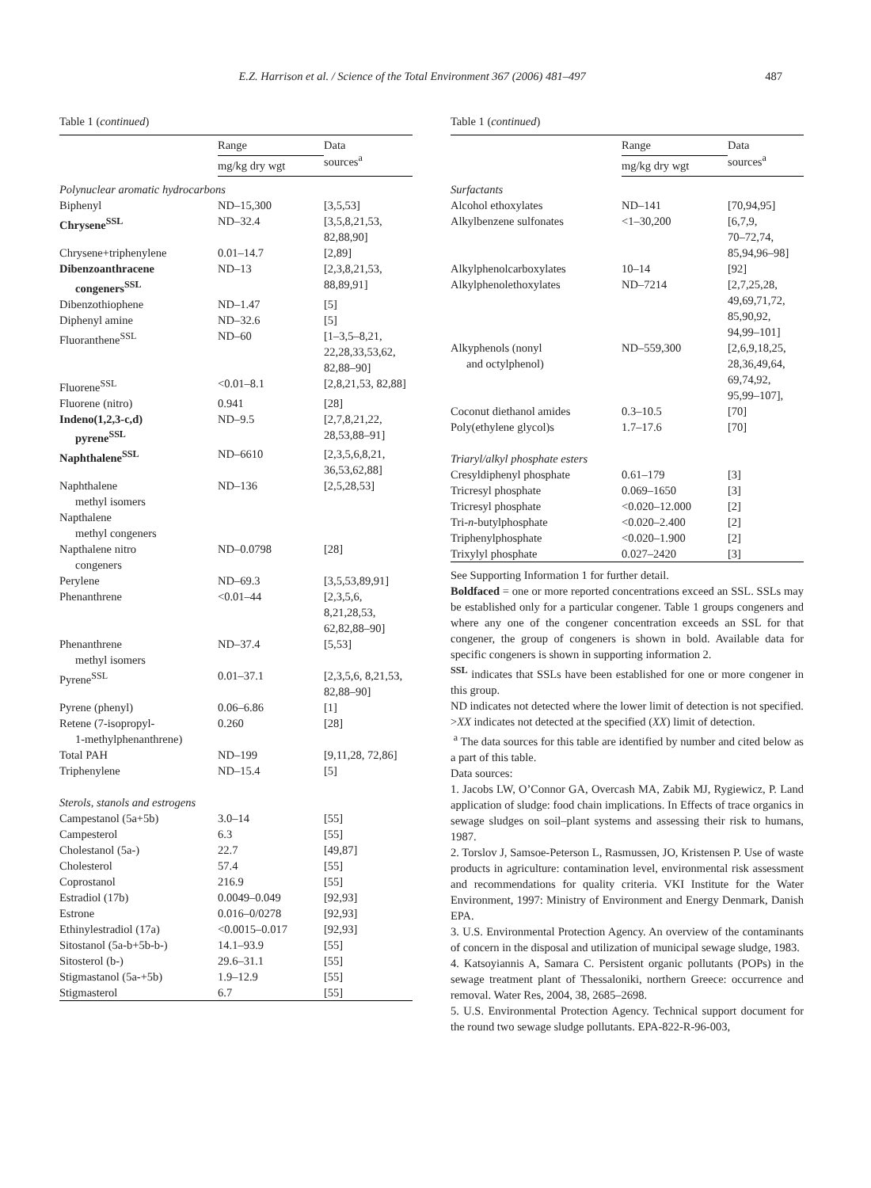E.Z. Harrison et al. / Science of the Total Environment 367 (2006) 481–497
487
Table 1 (continued)
| | Range | Data sources<sup>a</sup> |
| --- | --- | --- |
| | mg/kg dry wgt | |
| Polynuclear aromatic hydrocarbons | | |
| Biphenyl | ND–15,300 | [3,5,53] |
| Chrysene<sup>SSL</sup> | ND–32.4 | [3,5,8,21,53, 82,88,90] |
| Chrysene+triphenylene | 0.01–14.7 | [2,89] |
| Dibenzoanthracene congeners<sup>SSL</sup> | ND–13 | [2,3,8,21,53, 88,89,91] |
| Dibenzothiophene | ND–1.47 | [5] |
| Diphenyl amine | ND–32.6 | [5] |
| Fluoranthene<sup>SSL</sup> | ND–60 | [1–3,5–8,21, 22,28,33,53,62, 82,88–90] |
| Fluorene<sup>SSL</sup> | <0.01–8.1 | [2,8,21,53, 82,88] |
| Fluorene (nitro) | 0.941 | [28] |
| Indeno(1,2,3-c,d) pyrene<sup>SSL</sup> | ND–9.5 | [2,7,8,21,22, 28,53,88–91] |
| Naphthalene<sup>SSL</sup> | ND–6610 | [2,3,5,6,8,21, 36,53,62,88] |
| Naphthalene methyl isomers | ND–136 | [2,5,28,53] |
| Napthalene methyl congeners | | |
| Napthalene nitro congeners | ND–0.0798 | [28] |
| Perylene | ND–69.3 | [3,5,53,89,91] |
| Phenanthrene | <0.01–44 | [2,3,5,6, 8,21,28,53, 62,82,88–90] |
| Phenanthrene methyl isomers | ND–37.4 | [5,53] |
| Pyrene<sup>SSL</sup> | 0.01–37.1 | [2,3,5,6, 8,21,53, 82,88–90] |
| Pyrene (phenyl) | 0.06–6.86 | [1] |
| Retene (7-isopropyl- 1-methylphenanthrene) | 0.260 | [28] |
| Total PAH | ND–199 | [9,11,28, 72,86] |
| Triphenylene | ND–15.4 | [5] |
| Sterols, stanols and estrogens | | |
| Campestanol (5a+5b) | 3.0–14 | [55] |
| Campesterol | 6.3 | [55] |
| Cholestanol (5a-) | 22.7 | [49,87] |
| Cholesterol | 57.4 | [55] |
| Coprostanol | 216.9 | [55] |
| Estradiol (17b) | 0.0049–0.049 | [92,93] |
| Estrone | 0.016–0/0278 | [92,93] |
| Ethinylestradiol (17a) | <0.0015–0.017 | [92,93] |
| Sitostanol (5a-b+5b-b-) | 14.1–93.9 | [55] |
| Sitosterol (b-) | 29.6–31.1 | [55] |
| Stigmastanol (5a-+5b) | 1.9–12.9 | [55] |
| Stigmasterol | 6.7 | [55] |
Table 1 (continued)
| | Range | Data sources<sup>a</sup> |
| --- | --- | --- |
| | mg/kg dry wgt | |
| Surfactants | | |
| Alcohol ethoxylates | ND–141 | [70,94,95] |
| Alkylbenzene sulfonates | <1–30,200 | [6,7,9, 70–72,74, 85,94,96–98] |
| Alkylphenolcarboxylates | 10–14 | [92] |
| Alkylphenolethoxylates | ND–7214 | [2,7,25,28, 49,69,71,72, 85,90,92, 94,99–101] |
| Alkyphenols (nonyl and octylphenol) | ND–559,300 | [2,6,9,18,25, 28,36,49,64, 69,74,92, 95,99–107], |
| Coconut diethanol amides | 0.3–10.5 | [70] |
| Poly(ethylene glycol)s | 1.7–17.6 | [70] |
| Triaryl/alkyl phosphate esters | | |
| Cresyldiphenyl phosphate | 0.61–179 | [3] |
| Tricresyl phosphate | 0.069–1650 | [3] |
| Tricresyl phosphate | <0.020–12.000 | [2] |
| Tri- n -butylphosphate | <0.020–2.400 | [2] |
| Triphenylphosphate | <0.020–1.900 | [2] |
| Trixylyl phosphate | 0.027–2420 | [3] |
See Supporting Information 1 for further detail.
Boldfaced = one or more reported concentrations exceed an SSL. SSLs may be established only for a particular congener. Table 1 groups congeners and where any one of the congener concentration exceeds an SSL for that congener, the group of congeners is shown in bold. Available data for specific congeners is shown in supporting information 2.
<sup>SSL</sup> indicates that SSLs have been established for one or more congener in this group.
ND indicates not detected where the lower limit of detection is not specified. >XX indicates not detected at the specified (XX) limit of detection.
<sup>a</sup> The data sources for this table are identified by number and cited below as a part of this table.
Data sources:
1. Jacobs LW, O’Connor GA, Overcash MA, Zabik MJ, Rygiewicz, P. Land application of sludge: food chain implications. In Effects of trace organics in sewage sludges on soil–plant systems and assessing their risk to humans, 1987.
2. Torslov J, Samsoe-Peterson L, Rasmussen, JO, Kristensen P. Use of waste products in agriculture: contamination level, environmental risk assessment and recommendations for quality criteria. VKI Institute for the Water Environment, 1997: Ministry of Environment and Energy Denmark, Danish EPA.
3. U.S. Environmental Protection Agency. An overview of the contaminants of concern in the disposal and utilization of municipal sewage sludge, 1983.
4. Katsoyiannis A, Samara C. Persistent organic pollutants (POPs) in the sewage treatment plant of Thessaloniki, northern Greece: occurrence and removal. Water Res, 2004, 38, 2685–2698.
5. U.S. Environmental Protection Agency. Technical support document for the round two sewage sludge pollutants. EPA-822-R-96-003,